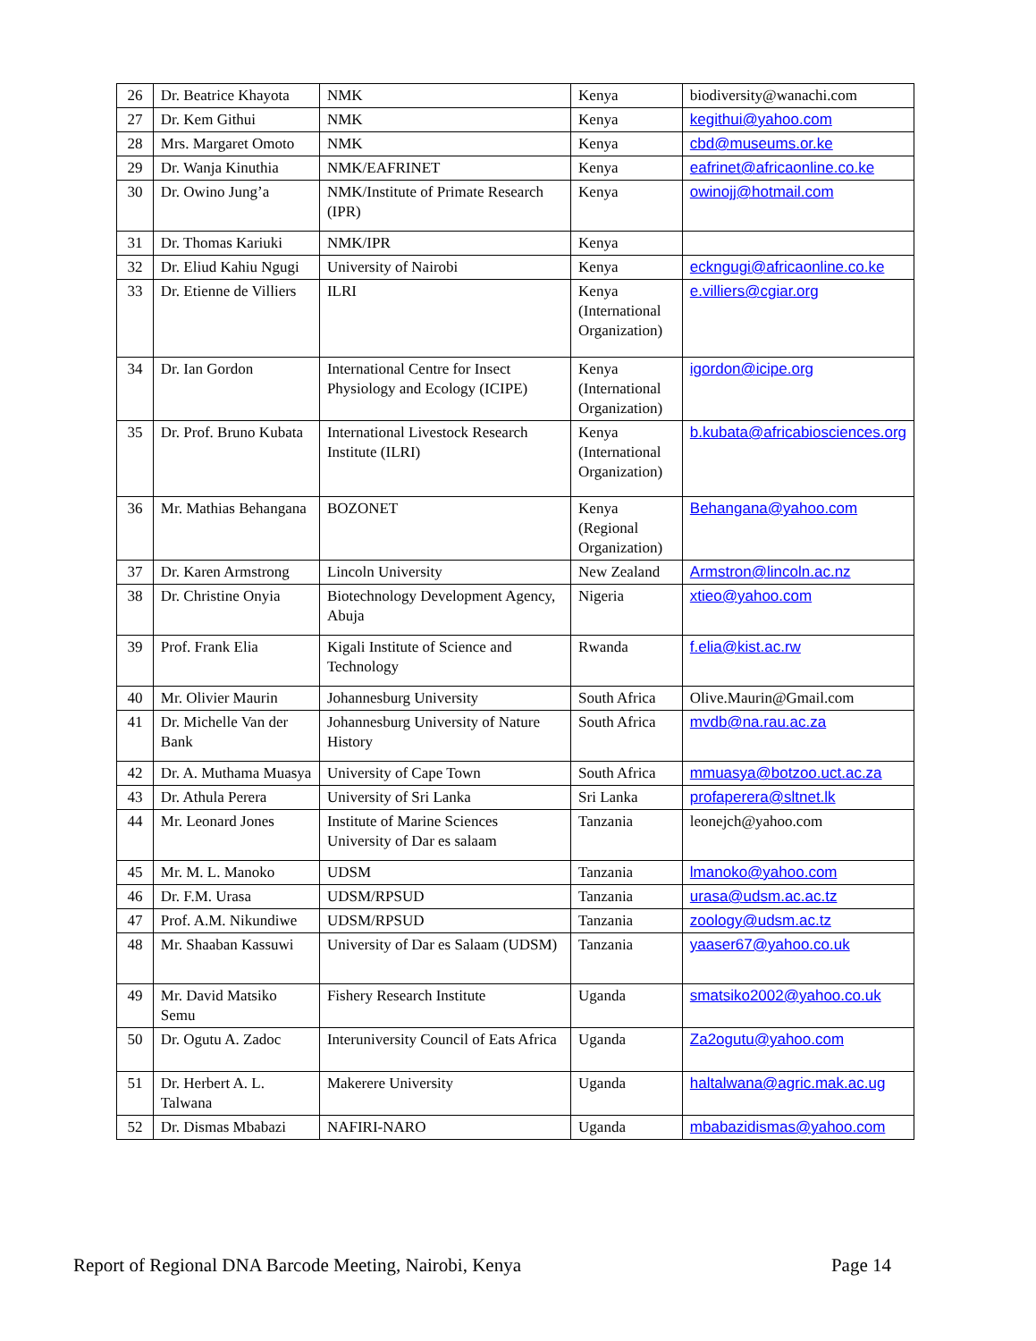| 26 | Dr. Beatrice Khayota | NMK | Kenya | biodiversity@wanachi.com |
| 27 | Dr. Kem Githui | NMK | Kenya | kegithui@yahoo.com |
| 28 | Mrs. Margaret Omoto | NMK | Kenya | cbd@museums.or.ke |
| 29 | Dr. Wanja Kinuthia | NMK/EAFRINET | Kenya | eafrinet@africaonline.co.ke |
| 30 | Dr. Owino Jung’a | NMK/Institute of Primate Research (IPR) | Kenya | owinojj@hotmail.com |
| 31 | Dr. Thomas Kariuki | NMK/IPR | Kenya | |
| 32 | Dr. Eliud Kahiu Ngugi | University of Nairobi | Kenya | eckngugi@africaonline.co.ke |
| 33 | Dr. Etienne de Villiers | ILRI | Kenya (International Organization) | e.villiers@cgiar.org |
| 34 | Dr. Ian Gordon | International Centre for Insect Physiology and Ecology (ICIPE) | Kenya (International Organization) | igordon@icipe.org |
| 35 | Dr. Prof. Bruno Kubata | International Livestock Research Institute (ILRI) | Kenya (International Organization) | b.kubata@africabiosciences.org |
| 36 | Mr. Mathias Behangana | BOZONET | Kenya (Regional Organization) | Behangana@yahoo.com |
| 37 | Dr. Karen Armstrong | Lincoln University | New Zealand | Armstron@lincoln.ac.nz |
| 38 | Dr. Christine Onyia | Biotechnology Development Agency, Abuja | Nigeria | xtieo@yahoo.com |
| 39 | Prof. Frank Elia | Kigali Institute of Science and Technology | Rwanda | f.elia@kist.ac.rw |
| 40 | Mr. Olivier Maurin | Johannesburg University | South Africa | Olive.Maurin@Gmail.com |
| 41 | Dr. Michelle Van der Bank | Johannesburg University of Nature History | South Africa | mvdb@na.rau.ac.za |
| 42 | Dr. A. Muthama Muasya | University of Cape Town | South Africa | mmuasya@botzoo.uct.ac.za |
| 43 | Dr. Athula Perera | University of Sri Lanka | Sri Lanka | profaperera@sltnet.lk |
| 44 | Mr. Leonard Jones | Institute of Marine Sciences University of Dar es salaam | Tanzania | leonejch@yahoo.com |
| 45 | Mr. M. L. Manoko | UDSM | Tanzania | lmanoko@yahoo.com |
| 46 | Dr. F.M. Urasa | UDSM/RPSUD | Tanzania | urasa@udsm.ac.ac.tz |
| 47 | Prof. A.M. Nikundiwe | UDSM/RPSUD | Tanzania | zoology@udsm.ac.tz |
| 48 | Mr. Shaaban Kassuwi | University of Dar es Salaam (UDSM) | Tanzania | yaaser67@yahoo.co.uk |
| 49 | Mr. David Matsiko Semu | Fishery Research Institute | Uganda | smatsiko2002@yahoo.co.uk |
| 50 | Dr. Ogutu A. Zadoc | Interuniversity Council of Eats Africa | Uganda | Za2ogutu@yahoo.com |
| 51 | Dr. Herbert A. L. Talwana | Makerere University | Uganda | haltalwana@agric.mak.ac.ug |
| 52 | Dr. Dismas Mbabazi | NAFIRI-NARO | Uganda | mbabazidismas@yahoo.com |
Report of Regional DNA Barcode Meeting, Nairobi, Kenya Page 14